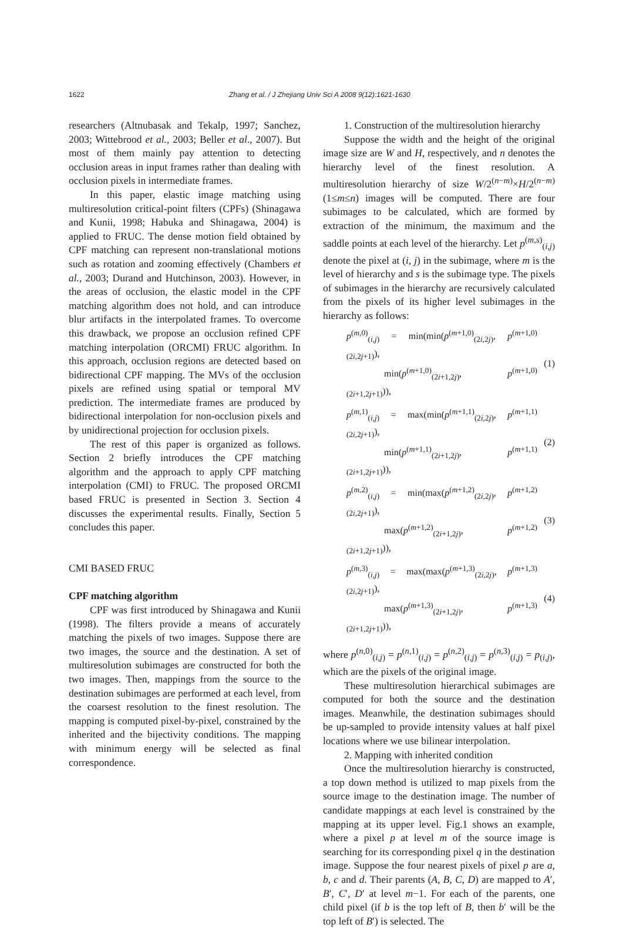1622 Zhang et al. / J Zhejiang Univ Sci A 2008 9(12):1621-1630
researchers (Altnubasak and Tekalp, 1997; Sanchez, 2003; Wittebrood et al., 2003; Beller et al., 2007). But most of them mainly pay attention to detecting occlusion areas in input frames rather than dealing with occlusion pixels in intermediate frames.
In this paper, elastic image matching using multiresolution critical-point filters (CPFs) (Shinagawa and Kunii, 1998; Habuka and Shinagawa, 2004) is applied to FRUC. The dense motion field obtained by CPF matching can represent non-translational motions such as rotation and zooming effectively (Chambers et al., 2003; Durand and Hutchinson, 2003). However, in the areas of occlusion, the elastic model in the CPF matching algorithm does not hold, and can introduce blur artifacts in the interpolated frames. To overcome this drawback, we propose an occlusion refined CPF matching interpolation (ORCMI) FRUC algorithm. In this approach, occlusion regions are detected based on bidirectional CPF mapping. The MVs of the occlusion pixels are refined using spatial or temporal MV prediction. The intermediate frames are produced by bidirectional interpolation for non-occlusion pixels and by unidirectional projection for occlusion pixels.
The rest of this paper is organized as follows. Section 2 briefly introduces the CPF matching algorithm and the approach to apply CPF matching interpolation (CMI) to FRUC. The proposed ORCMI based FRUC is presented in Section 3. Section 4 discusses the experimental results. Finally, Section 5 concludes this paper.
CMI BASED FRUC
CPF matching algorithm
CPF was first introduced by Shinagawa and Kunii (1998). The filters provide a means of accurately matching the pixels of two images. Suppose there are two images, the source and the destination. A set of multiresolution subimages are constructed for both the two images. Then, mappings from the source to the destination subimages are performed at each level, from the coarsest resolution to the finest resolution. The mapping is computed pixel-by-pixel, constrained by the inherited and the bijectivity conditions. The mapping with minimum energy will be selected as final correspondence.
1. Construction of the multiresolution hierarchy
Suppose the width and the height of the original image size are W and H, respectively, and n denotes the hierarchy level of the finest resolution. A multiresolution hierarchy of size W/2<sup>(n−m)</sup>×H/2<sup>(n−m)</sup> (1≤m≤n) images will be computed. There are four subimages to be calculated, which are formed by extraction of the minimum, the maximum and the saddle points at each level of the hierarchy. Let p<sup>(m,s)</sup><sub>(i,j)</sub> denote the pixel at (i, j) in the subimage, where m is the level of hierarchy and s is the subimage type. The pixels of subimages in the hierarchy are recursively calculated from the pixels of its higher level subimages in the hierarchy as follows:
p<sup>(m,0)</sup><sub>(i,j)</sub> = min(min(p<sup>(m+1,0)</sup><sub>(2i,2j)</sub>, p<sup>(m+1,0)</sup><sub>(2i,2j+1)</sub>),
    min(p<sup>(m+1,0)</sup><sub>(2i+1,2j)</sub>, p<sup>(m+1,0)</sup><sub>(2i+1,2j+1)</sub>)),
(1)
p<sup>(m,1)</sup><sub>(i,j)</sub> = max(min(p<sup>(m+1,1)</sup><sub>(2i,2j)</sub>, p<sup>(m+1,1)</sup><sub>(2i,2j+1)</sub>),
    min(p<sup>(m+1,1)</sup><sub>(2i+1,2j)</sub>, p<sup>(m+1,1)</sup><sub>(2i+1,2j+1)</sub>)),
(2)
p<sup>(m,2)</sup><sub>(i,j)</sub> = min(max(p<sup>(m+1,2)</sup><sub>(2i,2j)</sub>, p<sup>(m+1,2)</sup><sub>(2i,2j+1)</sub>),
    max(p<sup>(m+1,2)</sup><sub>(2i+1,2j)</sub>, p<sup>(m+1,2)</sup><sub>(2i+1,2j+1)</sub>)),
(3)
p<sup>(m,3)</sup><sub>(i,j)</sub> = max(max(p<sup>(m+1,3)</sup><sub>(2i,2j)</sub>, p<sup>(m+1,3)</sup><sub>(2i,2j+1)</sub>),
    max(p<sup>(m+1,3)</sup><sub>(2i+1,2j)</sub>, p<sup>(m+1,3)</sup><sub>(2i+1,2j+1)</sub>)),
(4)
where p<sup>(n,0)</sup><sub>(i,j)</sub> = p<sup>(n,1)</sup><sub>(i,j)</sub> = p<sup>(n,2)</sup><sub>(i,j)</sub> = p<sup>(n,3)</sup><sub>(i,j)</sub> = p<sub>(i,j)</sub>, which are the pixels of the original image.
These multiresolution hierarchical subimages are computed for both the source and the destination images. Meanwhile, the destination subimages should be up-sampled to provide intensity values at half pixel locations where we use bilinear interpolation.
2. Mapping with inherited condition
Once the multiresolution hierarchy is constructed, a top down method is utilized to map pixels from the source image to the destination image. The number of candidate mappings at each level is constrained by the mapping at its upper level. Fig.1 shows an example, where a pixel p at level m of the source image is searching for its corresponding pixel q in the destination image. Suppose the four nearest pixels of pixel p are a, b, c and d. Their parents (A, B, C, D) are mapped to A′, B′, C′, D′ at level m−1. For each of the parents, one child pixel (if b is the top left of B, then b′ will be the top left of B′) is selected. The